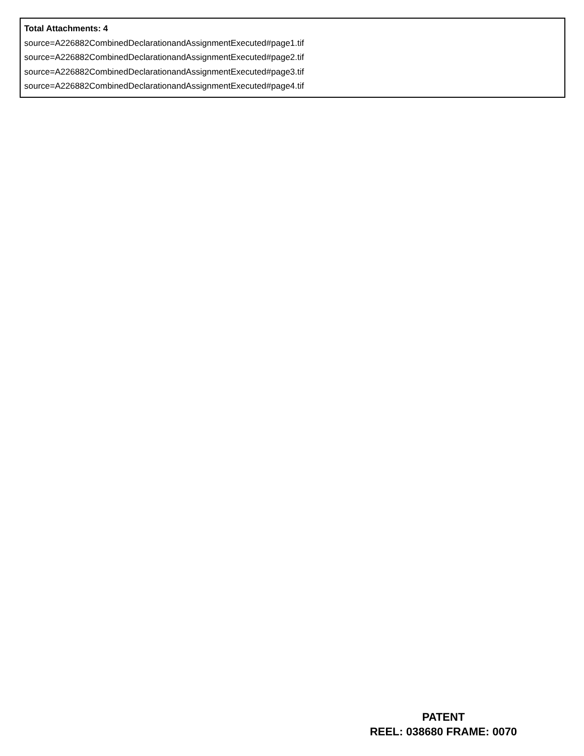Total Attachments: 4
source=A226882CombinedDeclarationandAssignmentExecuted#page1.tif
source=A226882CombinedDeclarationandAssignmentExecuted#page2.tif
source=A226882CombinedDeclarationandAssignmentExecuted#page3.tif
source=A226882CombinedDeclarationandAssignmentExecuted#page4.tif
PATENT
REEL: 038680 FRAME: 0070